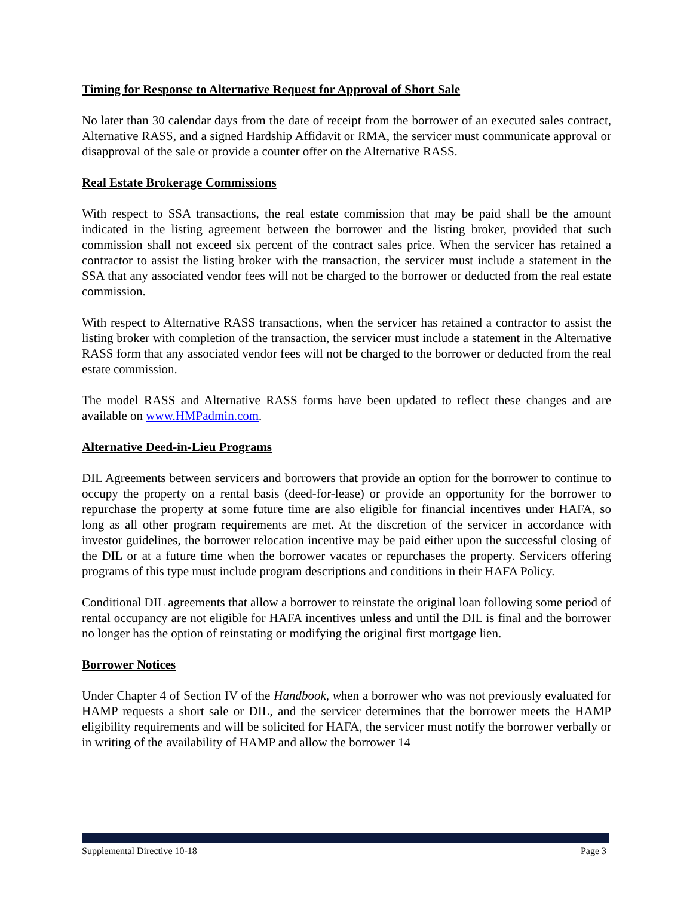Timing for Response to Alternative Request for Approval of Short Sale
No later than 30 calendar days from the date of receipt from the borrower of an executed sales contract, Alternative RASS, and a signed Hardship Affidavit or RMA, the servicer must communicate approval or disapproval of the sale or provide a counter offer on the Alternative RASS.
Real Estate Brokerage Commissions
With respect to SSA transactions, the real estate commission that may be paid shall be the amount indicated in the listing agreement between the borrower and the listing broker, provided that such commission shall not exceed six percent of the contract sales price. When the servicer has retained a contractor to assist the listing broker with the transaction, the servicer must include a statement in the SSA that any associated vendor fees will not be charged to the borrower or deducted from the real estate commission.
With respect to Alternative RASS transactions, when the servicer has retained a contractor to assist the listing broker with completion of the transaction, the servicer must include a statement in the Alternative RASS form that any associated vendor fees will not be charged to the borrower or deducted from the real estate commission.
The model RASS and Alternative RASS forms have been updated to reflect these changes and are available on www.HMPadmin.com.
Alternative Deed-in-Lieu Programs
DIL Agreements between servicers and borrowers that provide an option for the borrower to continue to occupy the property on a rental basis (deed-for-lease) or provide an opportunity for the borrower to repurchase the property at some future time are also eligible for financial incentives under HAFA, so long as all other program requirements are met. At the discretion of the servicer in accordance with investor guidelines, the borrower relocation incentive may be paid either upon the successful closing of the DIL or at a future time when the borrower vacates or repurchases the property. Servicers offering programs of this type must include program descriptions and conditions in their HAFA Policy.
Conditional DIL agreements that allow a borrower to reinstate the original loan following some period of rental occupancy are not eligible for HAFA incentives unless and until the DIL is final and the borrower no longer has the option of reinstating or modifying the original first mortgage lien.
Borrower Notices
Under Chapter 4 of Section IV of the Handbook, when a borrower who was not previously evaluated for HAMP requests a short sale or DIL, and the servicer determines that the borrower meets the HAMP eligibility requirements and will be solicited for HAFA, the servicer must notify the borrower verbally or in writing of the availability of HAMP and allow the borrower 14
Supplemental Directive 10-18 Page 3